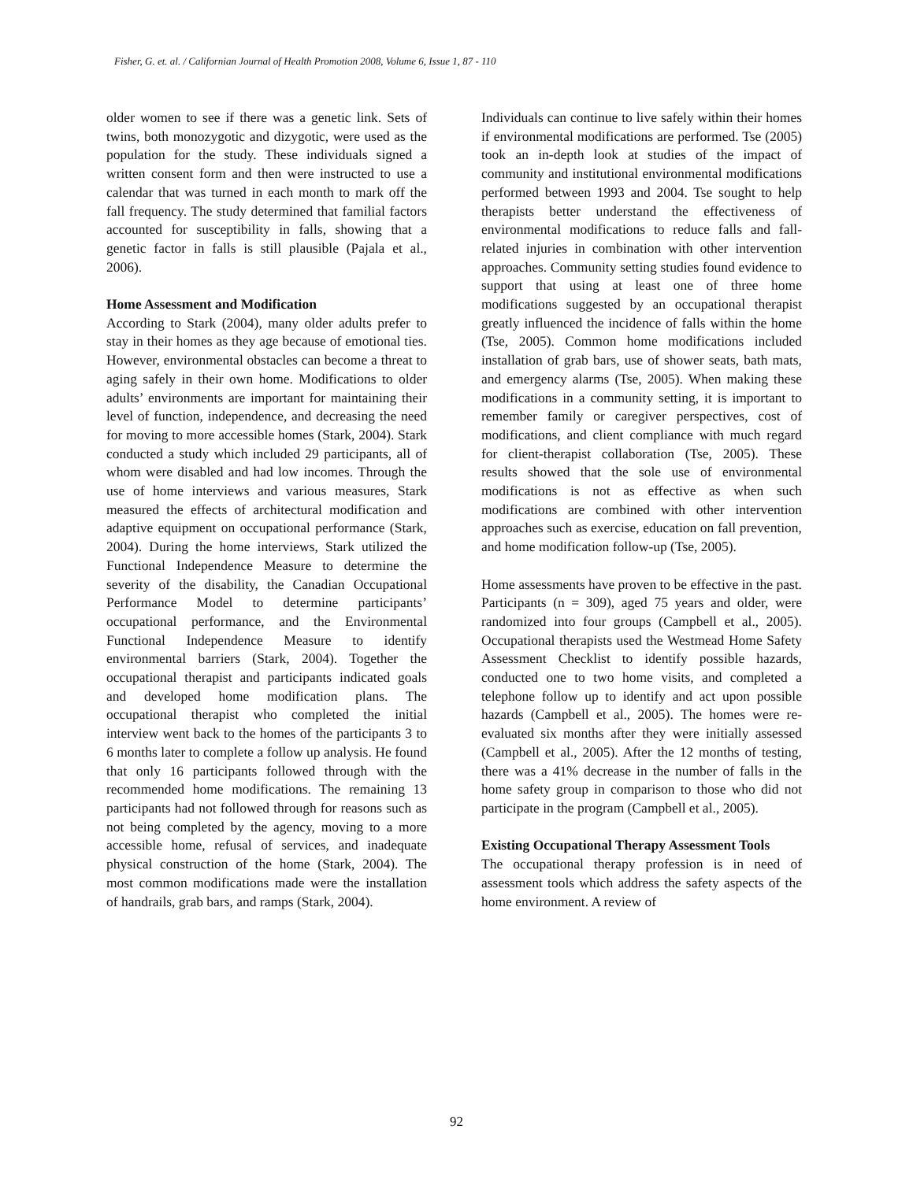Fisher, G. et. al. / Californian Journal of Health Promotion 2008, Volume 6, Issue 1, 87 - 110
older women to see if there was a genetic link. Sets of twins, both monozygotic and dizygotic, were used as the population for the study. These individuals signed a written consent form and then were instructed to use a calendar that was turned in each month to mark off the fall frequency. The study determined that familial factors accounted for susceptibility in falls, showing that a genetic factor in falls is still plausible (Pajala et al., 2006).
Home Assessment and Modification
According to Stark (2004), many older adults prefer to stay in their homes as they age because of emotional ties. However, environmental obstacles can become a threat to aging safely in their own home. Modifications to older adults’ environments are important for maintaining their level of function, independence, and decreasing the need for moving to more accessible homes (Stark, 2004). Stark conducted a study which included 29 participants, all of whom were disabled and had low incomes. Through the use of home interviews and various measures, Stark measured the effects of architectural modification and adaptive equipment on occupational performance (Stark, 2004). During the home interviews, Stark utilized the Functional Independence Measure to determine the severity of the disability, the Canadian Occupational Performance Model to determine participants’ occupational performance, and the Environmental Functional Independence Measure to identify environmental barriers (Stark, 2004). Together the occupational therapist and participants indicated goals and developed home modification plans. The occupational therapist who completed the initial interview went back to the homes of the participants 3 to 6 months later to complete a follow up analysis. He found that only 16 participants followed through with the recommended home modifications. The remaining 13 participants had not followed through for reasons such as not being completed by the agency, moving to a more accessible home, refusal of services, and inadequate physical construction of the home (Stark, 2004). The most common modifications made were the installation of handrails, grab bars, and ramps (Stark, 2004).
Individuals can continue to live safely within their homes if environmental modifications are performed. Tse (2005) took an in-depth look at studies of the impact of community and institutional environmental modifications performed between 1993 and 2004. Tse sought to help therapists better understand the effectiveness of environmental modifications to reduce falls and fall-related injuries in combination with other intervention approaches. Community setting studies found evidence to support that using at least one of three home modifications suggested by an occupational therapist greatly influenced the incidence of falls within the home (Tse, 2005). Common home modifications included installation of grab bars, use of shower seats, bath mats, and emergency alarms (Tse, 2005). When making these modifications in a community setting, it is important to remember family or caregiver perspectives, cost of modifications, and client compliance with much regard for client-therapist collaboration (Tse, 2005). These results showed that the sole use of environmental modifications is not as effective as when such modifications are combined with other intervention approaches such as exercise, education on fall prevention, and home modification follow-up (Tse, 2005).
Home assessments have proven to be effective in the past. Participants (n = 309), aged 75 years and older, were randomized into four groups (Campbell et al., 2005). Occupational therapists used the Westmead Home Safety Assessment Checklist to identify possible hazards, conducted one to two home visits, and completed a telephone follow up to identify and act upon possible hazards (Campbell et al., 2005). The homes were re-evaluated six months after they were initially assessed (Campbell et al., 2005). After the 12 months of testing, there was a 41% decrease in the number of falls in the home safety group in comparison to those who did not participate in the program (Campbell et al., 2005).
Existing Occupational Therapy Assessment Tools
The occupational therapy profession is in need of assessment tools which address the safety aspects of the home environment. A review of
92